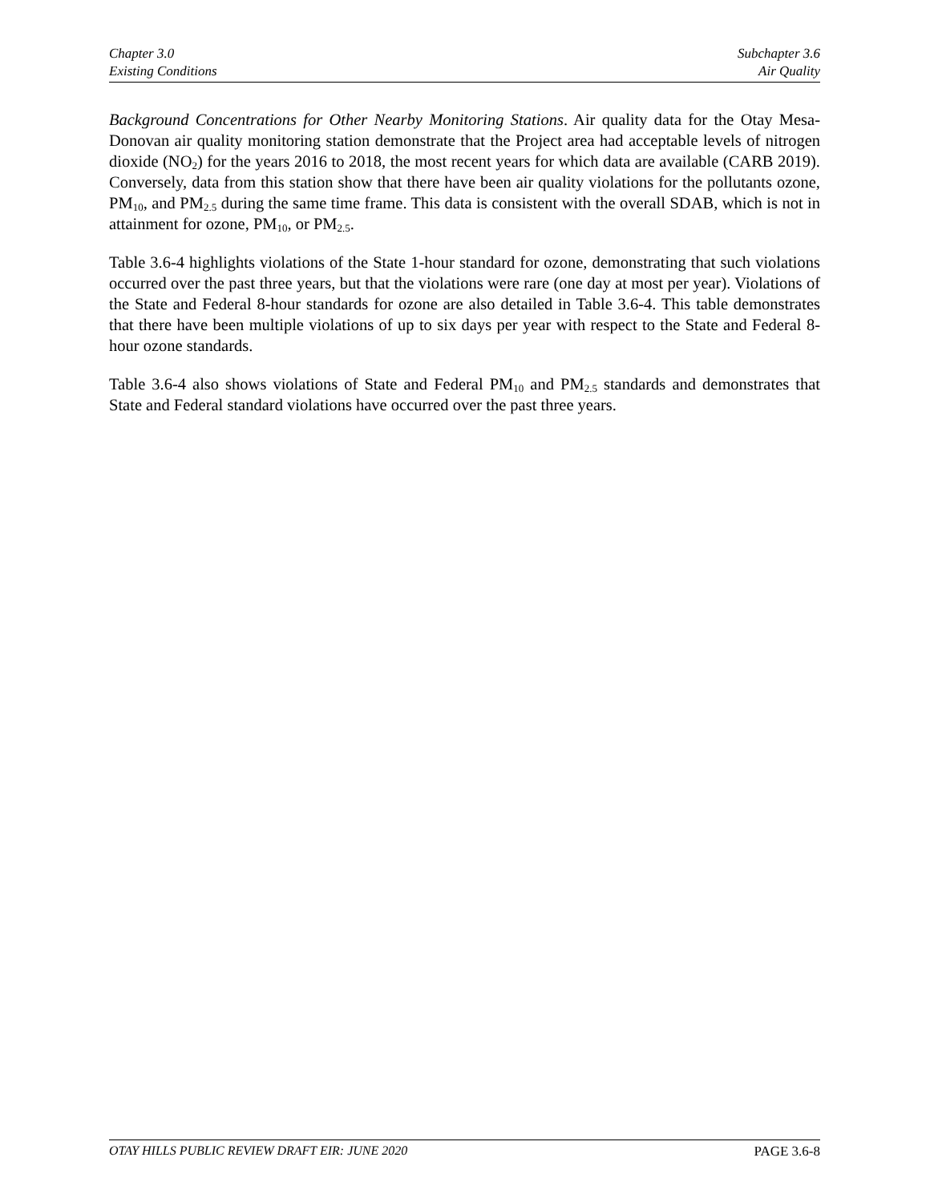Chapter 3.0
Existing Conditions
Subchapter 3.6
Air Quality
Background Concentrations for Other Nearby Monitoring Stations. Air quality data for the Otay Mesa-Donovan air quality monitoring station demonstrate that the Project area had acceptable levels of nitrogen dioxide (NO<sub>2</sub>) for the years 2016 to 2018, the most recent years for which data are available (CARB 2019). Conversely, data from this station show that there have been air quality violations for the pollutants ozone, PM<sub>10</sub>, and PM<sub>2.5</sub> during the same time frame. This data is consistent with the overall SDAB, which is not in attainment for ozone, PM<sub>10</sub>, or PM<sub>2.5</sub>.
Table 3.6-4 highlights violations of the State 1-hour standard for ozone, demonstrating that such violations occurred over the past three years, but that the violations were rare (one day at most per year). Violations of the State and Federal 8-hour standards for ozone are also detailed in Table 3.6-4. This table demonstrates that there have been multiple violations of up to six days per year with respect to the State and Federal 8-hour ozone standards.
Table 3.6-4 also shows violations of State and Federal PM<sub>10</sub> and PM<sub>2.5</sub> standards and demonstrates that State and Federal standard violations have occurred over the past three years.
OTAY HILLS PUBLIC REVIEW DRAFT EIR: JUNE 2020
PAGE 3.6-8